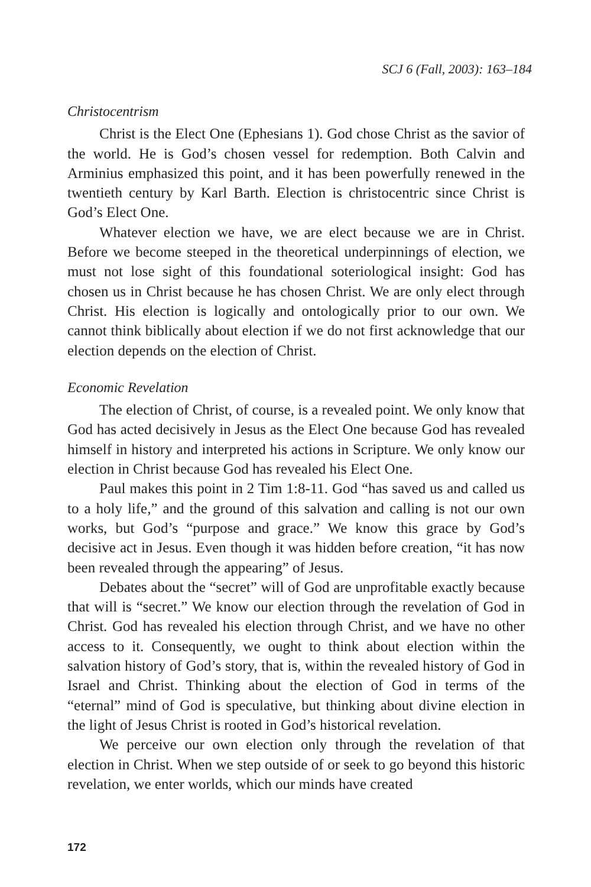SCJ 6 (Fall, 2003): 163–184
Christocentrism
Christ is the Elect One (Ephesians 1). God chose Christ as the savior of the world. He is God’s chosen vessel for redemption. Both Calvin and Arminius emphasized this point, and it has been powerfully renewed in the twentieth century by Karl Barth. Election is christocentric since Christ is God’s Elect One.
Whatever election we have, we are elect because we are in Christ. Before we become steeped in the theoretical underpinnings of election, we must not lose sight of this foundational soteriological insight: God has chosen us in Christ because he has chosen Christ. We are only elect through Christ. His election is logically and ontologically prior to our own. We cannot think biblically about election if we do not first acknowledge that our election depends on the election of Christ.
Economic Revelation
The election of Christ, of course, is a revealed point. We only know that God has acted decisively in Jesus as the Elect One because God has revealed himself in history and interpreted his actions in Scripture. We only know our election in Christ because God has revealed his Elect One.
Paul makes this point in 2 Tim 1:8-11. God “has saved us and called us to a holy life,” and the ground of this salvation and calling is not our own works, but God’s “purpose and grace.” We know this grace by God’s decisive act in Jesus. Even though it was hidden before creation, “it has now been revealed through the appearing” of Jesus.
Debates about the “secret” will of God are unprofitable exactly because that will is “secret.” We know our election through the revelation of God in Christ. God has revealed his election through Christ, and we have no other access to it. Consequently, we ought to think about election within the salvation history of God’s story, that is, within the revealed history of God in Israel and Christ. Thinking about the election of God in terms of the “eternal” mind of God is speculative, but thinking about divine election in the light of Jesus Christ is rooted in God’s historical revelation.
We perceive our own election only through the revelation of that election in Christ. When we step outside of or seek to go beyond this historic revelation, we enter worlds, which our minds have created
172